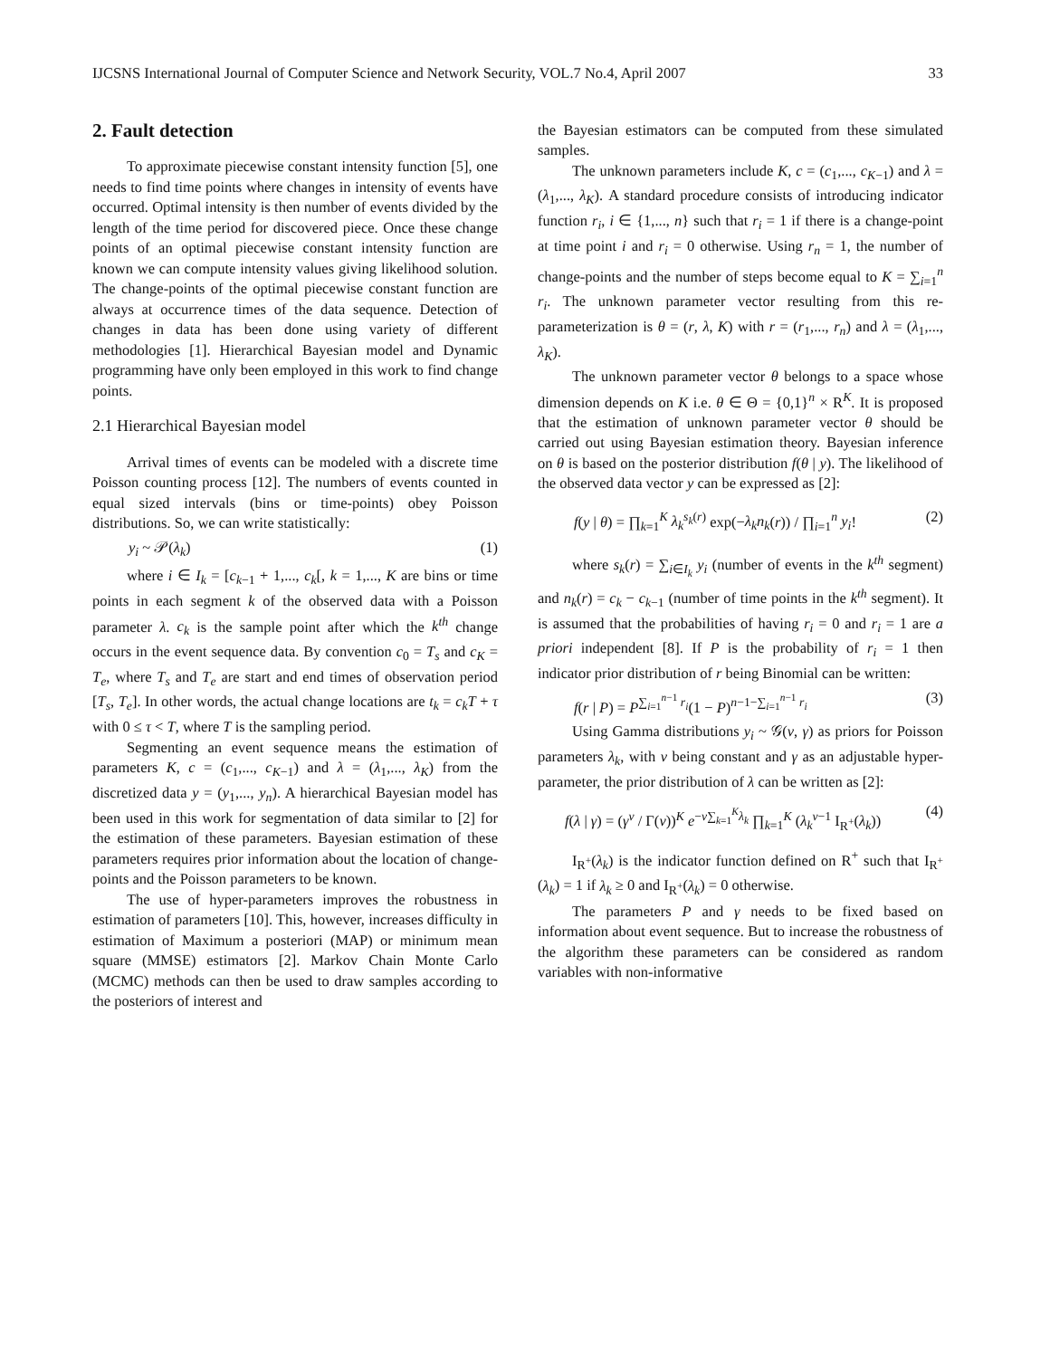IJCSNS International Journal of Computer Science and Network Security, VOL.7 No.4, April 2007 33
2. Fault detection
To approximate piecewise constant intensity function [5], one needs to find time points where changes in intensity of events have occurred. Optimal intensity is then number of events divided by the length of the time period for discovered piece. Once these change points of an optimal piecewise constant intensity function are known we can compute intensity values giving likelihood solution. The change-points of the optimal piecewise constant function are always at occurrence times of the data sequence. Detection of changes in data has been done using variety of different methodologies [1]. Hierarchical Bayesian model and Dynamic programming have only been employed in this work to find change points.
2.1 Hierarchical Bayesian model
Arrival times of events can be modeled with a discrete time Poisson counting process [12]. The numbers of events counted in equal sized intervals (bins or time-points) obey Poisson distributions. So, we can write statistically:
y<sub>i</sub> ~ 𝒫(λ<sub>k</sub>) (1)
where i ∈ I<sub>k</sub> = [c<sub>k−1</sub> + 1,..., c<sub>k</sub>[, k = 1,..., K are bins or time points in each segment k of the observed data with a Poisson parameter λ. c<sub>k</sub> is the sample point after which the k<sup>th</sup> change occurs in the event sequence data. By convention c<sub>0</sub> = T<sub>s</sub> and c<sub>K</sub> = T<sub>e</sub>, where T<sub>s</sub> and T<sub>e</sub> are start and end times of observation period [T<sub>s</sub>, T<sub>e</sub>]. In other words, the actual change locations are t<sub>k</sub> = c<sub>k</sub>T + τ with 0 ≤ τ < T, where T is the sampling period.
Segmenting an event sequence means the estimation of parameters K, c = (c<sub>1</sub>,..., c<sub>K−1</sub>) and λ = (λ<sub>1</sub>,..., λ<sub>K</sub>) from the discretized data y = (y<sub>1</sub>,..., y<sub>n</sub>). A hierarchical Bayesian model has been used in this work for segmentation of data similar to [2] for the estimation of these parameters. Bayesian estimation of these parameters requires prior information about the location of change-points and the Poisson parameters to be known.
The use of hyper-parameters improves the robustness in estimation of parameters [10]. This, however, increases difficulty in estimation of Maximum a posteriori (MAP) or minimum mean square (MMSE) estimators [2]. Markov Chain Monte Carlo (MCMC) methods can then be used to draw samples according to the posteriors of interest and
the Bayesian estimators can be computed from these simulated samples.
The unknown parameters include K, c = (c<sub>1</sub>,..., c<sub>K−1</sub>) and λ = (λ<sub>1</sub>,..., λ<sub>K</sub>). A standard procedure consists of introducing indicator function r<sub>i</sub>, i ∈ {1,..., n} such that r<sub>i</sub> = 1 if there is a change-point at time point i and r<sub>i</sub> = 0 otherwise. Using r<sub>n</sub> = 1, the number of change-points and the number of steps become equal to K = ∑<sub>i=1</sub><sup>n</sup> r<sub>i</sub>. The unknown parameter vector resulting from this re-parameterization is θ = (r, λ, K) with r = (r<sub>1</sub>,..., r<sub>n</sub>) and λ = (λ<sub>1</sub>,..., λ<sub>K</sub>).
The unknown parameter vector θ belongs to a space whose dimension depends on K i.e. θ ∈ Θ = {0,1}<sup>n</sup> × R<sup>K</sup>. It is proposed that the estimation of unknown parameter vector θ should be carried out using Bayesian estimation theory. Bayesian inference on θ is based on the posterior distribution f(θ | y). The likelihood of the observed data vector y can be expressed as [2]:
f(y | θ) = ∏<sub>k=1</sub><sup>K</sup> λ<sub>k</sub><sup>s<sub>k</sub>(r)</sup> exp(−λ<sub>k</sub>n<sub>k</sub>(r)) / ∏<sub>i=1</sub><sup>n</sup> y<sub>i</sub>! (2)
where s<sub>k</sub>(r) = ∑<sub>i∈I<sub>k</sub></sub> y<sub>i</sub> (number of events in the k<sup>th</sup> segment) and n<sub>k</sub>(r) = c<sub>k</sub> − c<sub>k−1</sub> (number of time points in the k<sup>th</sup> segment). It is assumed that the probabilities of having r<sub>i</sub> = 0 and r<sub>i</sub> = 1 are a priori independent [8]. If P is the probability of r<sub>i</sub> = 1 then indicator prior distribution of r being Binomial can be written:
f(r | P) = P<sup>∑<sub>i=1</sub><sup>n−1</sup> r<sub>i</sub></sup>(1 − P)<sup>n−1−∑<sub>i=1</sub><sup>n−1</sup> r<sub>i</sub></sup> (3)
Using Gamma distributions y<sub>i</sub> ~ 𝒢(ν, γ) as priors for Poisson parameters λ<sub>k</sub>, with ν being constant and γ as an adjustable hyper-parameter, the prior distribution of λ can be written as [2]:
f(λ | γ) = (γ<sup>ν</sup> / Γ(ν))<sup>K</sup> e<sup>−ν∑<sub>k=1</sub><sup>K</sup>λ<sub>k</sub></sup> ∏<sub>k=1</sub><sup>K</sup> (λ<sub>k</sub><sup>ν−1</sup> I<sub>R<sup>+</sup></sub>(λ<sub>k</sub>)) (4)
I<sub>R<sup>+</sup></sub>(λ<sub>k</sub>) is the indicator function defined on R<sup>+</sup> such that I<sub>R<sup>+</sup></sub>(λ<sub>k</sub>) = 1 if λ<sub>k</sub> ≥ 0 and I<sub>R<sup>+</sup></sub>(λ<sub>k</sub>) = 0 otherwise.
The parameters P and γ needs to be fixed based on information about event sequence. But to increase the robustness of the algorithm these parameters can be considered as random variables with non-informative